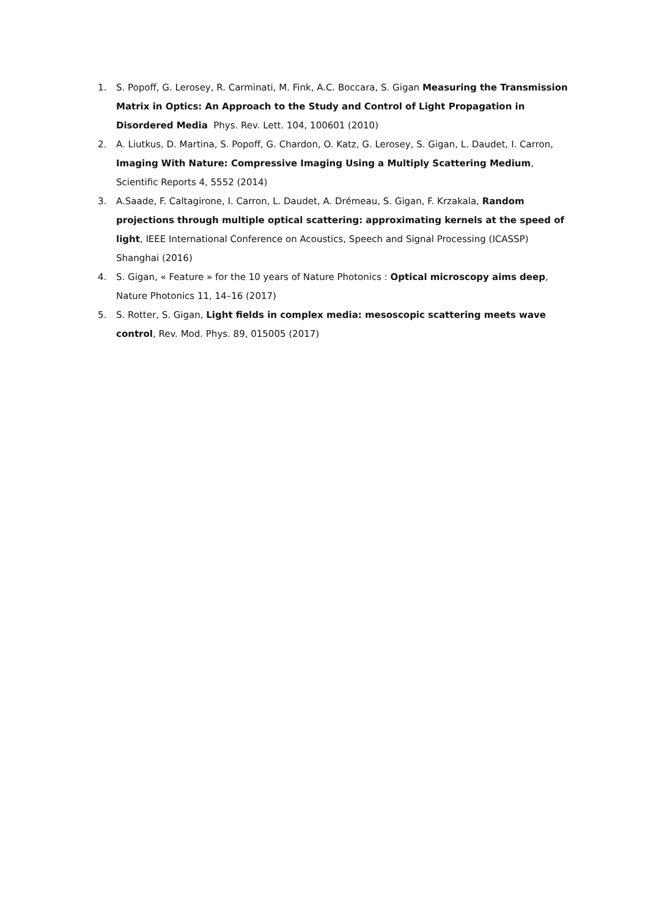1. S. Popoff, G. Lerosey, R. Carminati, M. Fink, A.C. Boccara, S. Gigan Measuring the Transmission Matrix in Optics: An Approach to the Study and Control of Light Propagation in Disordered Media Phys. Rev. Lett. 104, 100601 (2010)
2. A. Liutkus, D. Martina, S. Popoff, G. Chardon, O. Katz, G. Lerosey, S. Gigan, L. Daudet, I. Carron, Imaging With Nature: Compressive Imaging Using a Multiply Scattering Medium, Scientific Reports 4, 5552 (2014)
3. A.Saade, F. Caltagirone, I. Carron, L. Daudet, A. Drémeau, S. Gigan, F. Krzakala, Random projections through multiple optical scattering: approximating kernels at the speed of light, IEEE International Conference on Acoustics, Speech and Signal Processing (ICASSP) Shanghai (2016)
4. S. Gigan, « Feature » for the 10 years of Nature Photonics : Optical microscopy aims deep, Nature Photonics 11, 14–16 (2017)
5. S. Rotter, S. Gigan, Light fields in complex media: mesoscopic scattering meets wave control, Rev. Mod. Phys. 89, 015005 (2017)